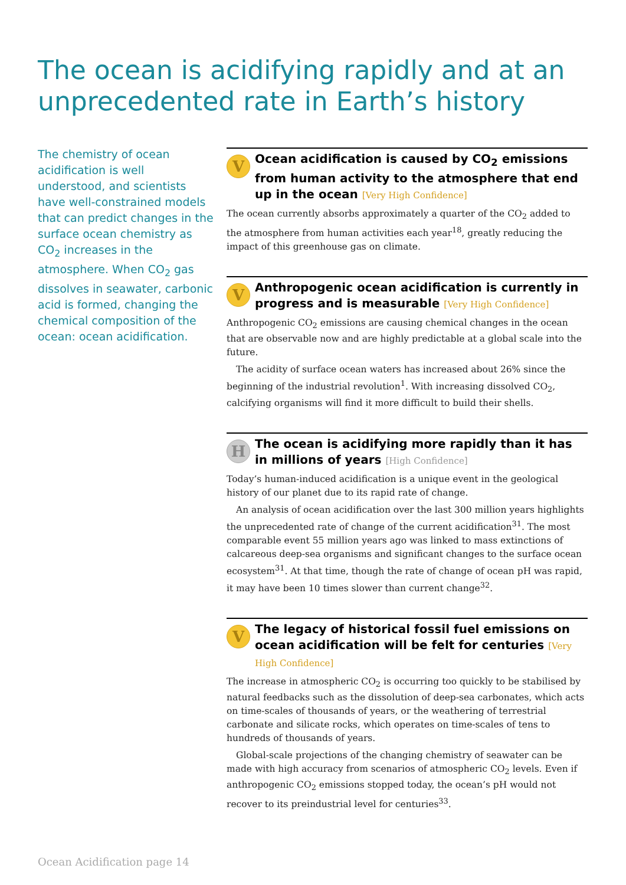The ocean is acidifying rapidly and at an unprecedented rate in Earth’s history
The chemistry of ocean acidification is well understood, and scientists have well-constrained models that can predict changes in the surface ocean chemistry as CO<sub>2</sub> increases in the atmosphere. When CO<sub>2</sub> gas dissolves in seawater, carbonic acid is formed, changing the chemical composition of the ocean: ocean acidification.
V
Ocean acidification is caused by CO<sub>2</sub> emissions from human activity to the atmosphere that end up in the ocean [Very High Confidence]
The ocean currently absorbs approximately a quarter of the CO<sub>2</sub> added to the atmosphere from human activities each year<sup>18</sup>, greatly reducing the impact of this greenhouse gas on climate.
V
Anthropogenic ocean acidification is currently in progress and is measurable [Very High Confidence]
Anthropogenic CO<sub>2</sub> emissions are causing chemical changes in the ocean that are observable now and are highly predictable at a global scale into the future.
The acidity of surface ocean waters has increased about 26% since the beginning of the industrial revolution<sup>1</sup>. With increasing dissolved CO<sub>2</sub>, calcifying organisms will find it more difficult to build their shells.
H
The ocean is acidifying more rapidly than it has in millions of years [High Confidence]
Today’s human-induced acidification is a unique event in the geological history of our planet due to its rapid rate of change.
An analysis of ocean acidification over the last 300 million years highlights the unprecedented rate of change of the current acidification<sup>31</sup>. The most comparable event 55 million years ago was linked to mass extinctions of calcareous deep-sea organisms and significant changes to the surface ocean ecosystem<sup>31</sup>. At that time, though the rate of change of ocean pH was rapid, it may have been 10 times slower than current change<sup>32</sup>.
V
The legacy of historical fossil fuel emissions on ocean acidification will be felt for centuries [Very High Confidence]
The increase in atmospheric CO<sub>2</sub> is occurring too quickly to be stabilised by natural feedbacks such as the dissolution of deep-sea carbonates, which acts on time-scales of thousands of years, or the weathering of terrestrial carbonate and silicate rocks, which operates on time-scales of tens to hundreds of thousands of years.
Global-scale projections of the changing chemistry of seawater can be made with high accuracy from scenarios of atmospheric CO<sub>2</sub> levels. Even if anthropogenic CO<sub>2</sub> emissions stopped today, the ocean’s pH would not recover to its preindustrial level for centuries<sup>33</sup>.
Ocean Acidification page 14